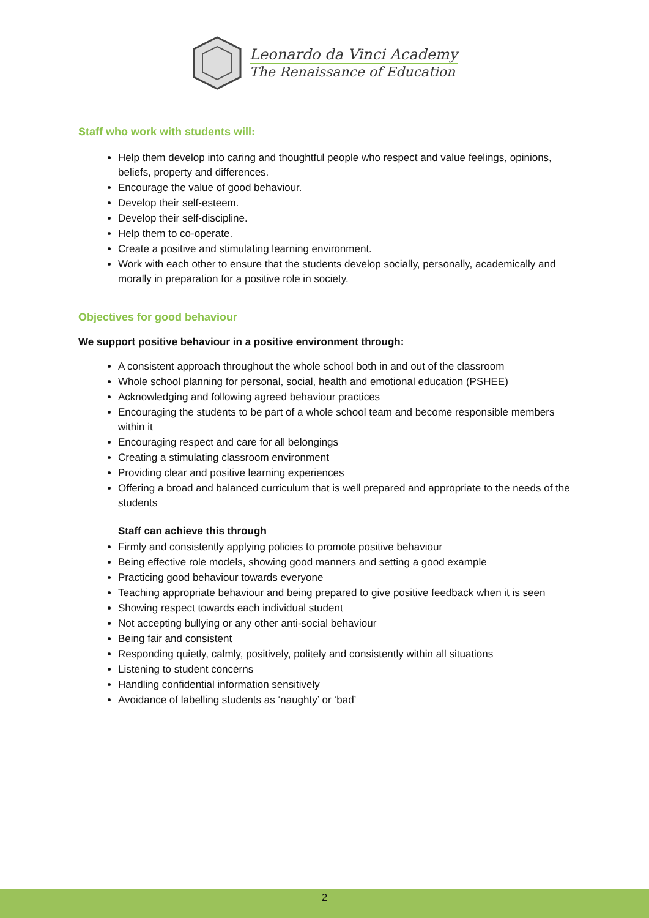Leonardo da Vinci Academy
The Renaissance of Education
Staff who work with students will:
Help them develop into caring and thoughtful people who respect and value feelings, opinions, beliefs, property and differences.
Encourage the value of good behaviour.
Develop their self-esteem.
Develop their self-discipline.
Help them to co-operate.
Create a positive and stimulating learning environment.
Work with each other to ensure that the students develop socially, personally, academically and morally in preparation for a positive role in society.
Objectives for good behaviour
We support positive behaviour in a positive environment through:
A consistent approach throughout the whole school both in and out of the classroom
Whole school planning for personal, social, health and emotional education (PSHEE)
Acknowledging and following agreed behaviour practices
Encouraging the students to be part of a whole school team and become responsible members within it
Encouraging respect and care for all belongings
Creating a stimulating classroom environment
Providing clear and positive learning experiences
Offering a broad and balanced curriculum that is well prepared and appropriate to the needs of the students
Staff can achieve this through
Firmly and consistently applying policies to promote positive behaviour
Being effective role models, showing good manners and setting a good example
Practicing good behaviour towards everyone
Teaching appropriate behaviour and being prepared to give positive feedback when it is seen
Showing respect towards each individual student
Not accepting bullying or any other anti-social behaviour
Being fair and consistent
Responding quietly, calmly, positively, politely and consistently within all situations
Listening to student concerns
Handling confidential information sensitively
Avoidance of labelling students as ‘naughty’ or ‘bad’
2